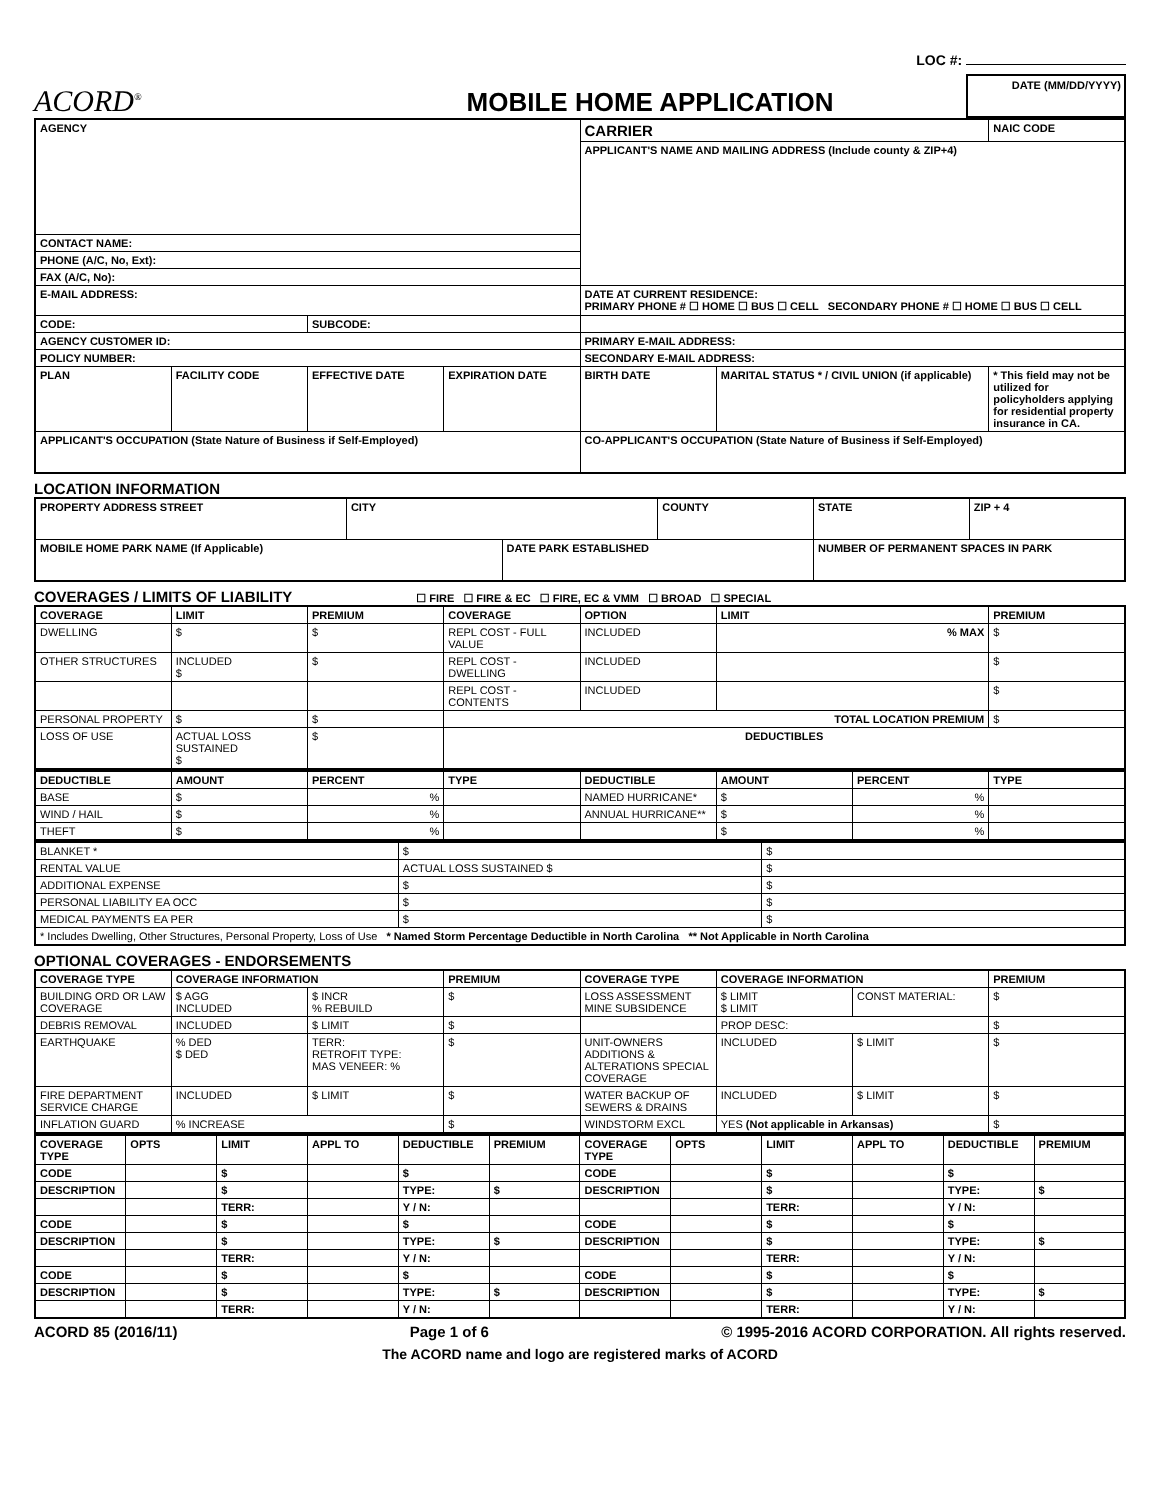LOC #:
ACORD<sup>®</sup>
MOBILE HOME APPLICATION
DATE (MM/DD/YYYY)
| AGENCY | | | | CARRIER | | NAIC CODE |
| | | | | APPLICANT'S NAME AND MAILING ADDRESS (Include county & ZIP+4) | | |
| CONTACT NAME: | | | | | | |
| PHONE (A/C, No, Ext): | | | | | | |
| FAX (A/C, No): | | | | | | |
| E-MAIL ADDRESS: | | | | DATE AT CURRENT RESIDENCE: PRIMARY PHONE # ☐ HOME ☐ BUS ☐ CELL SECONDARY PHONE # ☐ HOME ☐ BUS ☐ CELL | | |
| CODE: | | SUBCODE: | | | | |
| AGENCY CUSTOMER ID: | | | | PRIMARY E-MAIL ADDRESS: | | |
| POLICY NUMBER: | | | | SECONDARY E-MAIL ADDRESS: | | |
| PLAN | FACILITY CODE | EFFECTIVE DATE | EXPIRATION DATE | BIRTH DATE | MARITAL STATUS * / CIVIL UNION (if applicable) | * This field may not be utilized for policyholders applying for residential property insurance in CA. |
| APPLICANT'S OCCUPATION (State Nature of Business if Self-Employed) | | | | CO-APPLICANT'S OCCUPATION (State Nature of Business if Self-Employed) | | |
LOCATION INFORMATION
| PROPERTY ADDRESS STREET | CITY | | COUNTY | STATE | ZIP + 4 |
| MOBILE HOME PARK NAME (If Applicable) | | DATE PARK ESTABLISHED | | NUMBER OF PERMANENT SPACES IN PARK | |
COVERAGES / LIMITS OF LIABILITY ☐ FIRE ☐ FIRE & EC ☐ FIRE, EC & VMM ☐ BROAD ☐ SPECIAL
| COVERAGE | LIMIT | PREMIUM | COVERAGE | OPTION | LIMIT | PREMIUM |
| --- | --- | --- | --- | --- | --- | --- |
| DWELLING | $ | $ | REPL COST - FULL VALUE | INCLUDED | % MAX | $ |
| OTHER STRUCTURES | INCLUDED $ | $ | REPL COST - DWELLING | INCLUDED | | $ |
| | | | REPL COST - CONTENTS | INCLUDED | | $ |
| PERSONAL PROPERTY | $ | $ | TOTAL LOCATION PREMIUM | | | $ |
| LOSS OF USE | ACTUAL LOSS SUSTAINED $ | $ | DEDUCTIBLES | | | |
| DEDUCTIBLE | AMOUNT | PERCENT | TYPE | DEDUCTIBLE | AMOUNT | PERCENT | TYPE |
| --- | --- | --- | --- | --- | --- | --- | --- |
| BASE | $ | % | | NAMED HURRICANE* | $ | % | |
| WIND / HAIL | $ | % | | ANNUAL HURRICANE** | $ | % | |
| THEFT | $ | % | | | $ | % | |
| BLANKET * | $ | $ |
| RENTAL VALUE | ACTUAL LOSS SUSTAINED $ | $ |
| ADDITIONAL EXPENSE | $ | $ |
| PERSONAL LIABILITY EA OCC | $ | $ |
| MEDICAL PAYMENTS EA PER | $ | $ |
| * Includes Dwelling, Other Structures, Personal Property, Loss of Use * Named Storm Percentage Deductible in North Carolina ** Not Applicable in North Carolina | | |
OPTIONAL COVERAGES - ENDORSEMENTS
| COVERAGE TYPE | COVERAGE INFORMATION | | PREMIUM | COVERAGE TYPE | COVERAGE INFORMATION | | PREMIUM |
| --- | --- | --- | --- | --- | --- | --- | --- |
| BUILDING ORD OR LAW COVERAGE | $ AGG INCLUDED | $ INCR % REBUILD | $ | LOSS ASSESSMENT MINE SUBSIDENCE | $ LIMIT $ LIMIT | CONST MATERIAL: | $ |
| DEBRIS REMOVAL | INCLUDED | $ LIMIT | $ | | PROP DESC: | | $ |
| EARTHQUAKE | % DED $ DED | TERR: RETROFIT TYPE: MAS VENEER: % | $ | UNIT-OWNERS ADDITIONS & ALTERATIONS SPECIAL COVERAGE | INCLUDED | $ LIMIT | $ |
| FIRE DEPARTMENT SERVICE CHARGE | INCLUDED | $ LIMIT | $ | WATER BACKUP OF SEWERS & DRAINS | INCLUDED | $ LIMIT | $ |
| INFLATION GUARD | % INCREASE | | $ | WINDSTORM EXCL | YES (Not applicable in Arkansas) | | $ |
| COVERAGE TYPE | OPTS | LIMIT | APPL TO | DEDUCTIBLE | PREMIUM | COVERAGE TYPE | OPTS | LIMIT | APPL TO | DEDUCTIBLE | PREMIUM |
| --- | --- | --- | --- | --- | --- | --- | --- | --- | --- | --- | --- |
| CODE | | $ | | $ | | CODE | | $ | | $ | |
| DESCRIPTION | | $ | | TYPE: | $ | DESCRIPTION | | $ | | TYPE: | $ |
| | | TERR: | | Y / N: | | | | TERR: | | Y / N: | |
| CODE | | $ | | $ | | CODE | | $ | | $ | |
| DESCRIPTION | | $ | | TYPE: | $ | DESCRIPTION | | $ | | TYPE: | $ |
| | | TERR: | | Y / N: | | | | TERR: | | Y / N: | |
| CODE | | $ | | $ | | CODE | | $ | | $ | |
| DESCRIPTION | | $ | | TYPE: | $ | DESCRIPTION | | $ | | TYPE: | $ |
| | | TERR: | | Y / N: | | | | TERR: | | Y / N: | |
ACORD 85 (2016/11) Page 1 of 6 © 1995-2016 ACORD CORPORATION. All rights reserved.
The ACORD name and logo are registered marks of ACORD